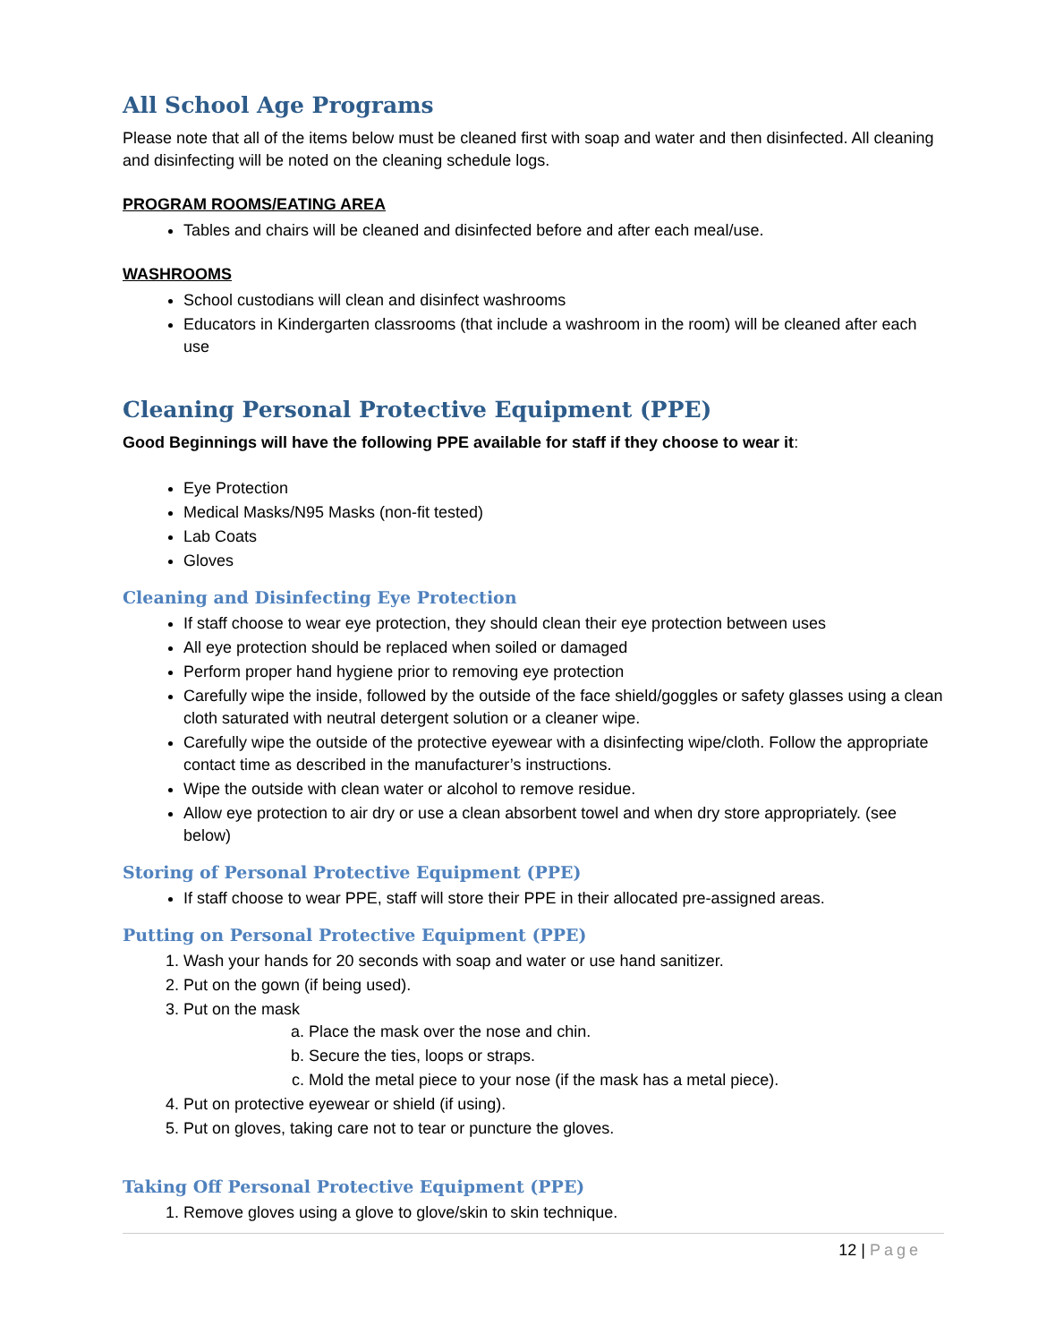All School Age Programs
Please note that all of the items below must be cleaned first with soap and water and then disinfected. All cleaning and disinfecting will be noted on the cleaning schedule logs.
PROGRAM ROOMS/EATING AREA
Tables and chairs will be cleaned and disinfected before and after each meal/use.
WASHROOMS
School custodians will clean and disinfect washrooms
Educators in Kindergarten classrooms (that include a washroom in the room) will be cleaned after each use
Cleaning Personal Protective Equipment (PPE)
Good Beginnings will have the following PPE available for staff if they choose to wear it:
Eye Protection
Medical Masks/N95 Masks (non-fit tested)
Lab Coats
Gloves
Cleaning and Disinfecting Eye Protection
If staff choose to wear eye protection, they should clean their eye protection between uses
All eye protection should be replaced when soiled or damaged
Perform proper hand hygiene prior to removing eye protection
Carefully wipe the inside, followed by the outside of the face shield/goggles or safety glasses using a clean cloth saturated with neutral detergent solution or a cleaner wipe.
Carefully wipe the outside of the protective eyewear with a disinfecting wipe/cloth. Follow the appropriate contact time as described in the manufacturer’s instructions.
Wipe the outside with clean water or alcohol to remove residue.
Allow eye protection to air dry or use a clean absorbent towel and when dry store appropriately. (see below)
Storing of Personal Protective Equipment (PPE)
If staff choose to wear PPE, staff will store their PPE in their allocated pre-assigned areas.
Putting on Personal Protective Equipment (PPE)
1. Wash your hands for 20 seconds with soap and water or use hand sanitizer.
2. Put on the gown (if being used).
3. Put on the mask
a. Place the mask over the nose and chin.
b. Secure the ties, loops or straps.
c. Mold the metal piece to your nose (if the mask has a metal piece).
4. Put on protective eyewear or shield (if using).
5. Put on gloves, taking care not to tear or puncture the gloves.
Taking Off Personal Protective Equipment (PPE)
1. Remove gloves using a glove to glove/skin to skin technique.
12 | Page